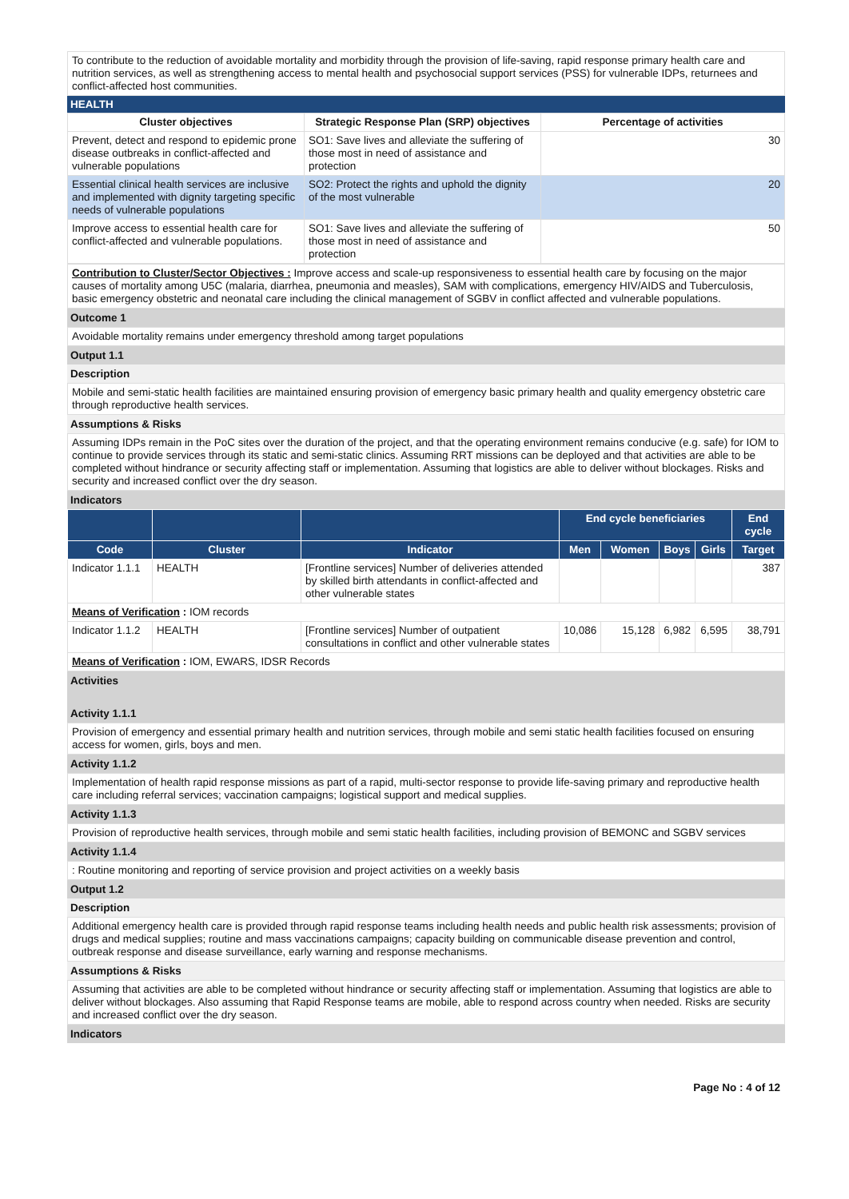To contribute to the reduction of avoidable mortality and morbidity through the provision of life-saving, rapid response primary health care and nutrition services, as well as strengthening access to mental health and psychosocial support services (PSS) for vulnerable IDPs, returnees and conflict-affected host communities.
HEALTH
| Cluster objectives | Strategic Response Plan (SRP) objectives | Percentage of activities |
| --- | --- | --- |
| Prevent, detect and respond to epidemic prone disease outbreaks in conflict-affected and vulnerable populations | SO1: Save lives and alleviate the suffering of those most in need of assistance and protection | 30 |
| Essential clinical health services are inclusive and implemented with dignity targeting specific needs of vulnerable populations | SO2: Protect the rights and uphold the dignity of the most vulnerable | 20 |
| Improve access to essential health care for conflict-affected and vulnerable populations. | SO1: Save lives and alleviate the suffering of those most in need of assistance and protection | 50 |
Contribution to Cluster/Sector Objectives : Improve access and scale-up responsiveness to essential health care by focusing on the major causes of mortality among U5C (malaria, diarrhea, pneumonia and measles), SAM with complications, emergency HIV/AIDS and Tuberculosis, basic emergency obstetric and neonatal care including the clinical management of SGBV in conflict affected and vulnerable populations.
Outcome 1
Avoidable mortality remains under emergency threshold among target populations
Output 1.1
Description
Mobile and semi-static health facilities are maintained ensuring provision of emergency basic primary health and quality emergency obstetric care through reproductive health services.
Assumptions & Risks
Assuming IDPs remain in the PoC sites over the duration of the project, and that the operating environment remains conducive (e.g. safe) for IOM to continue to provide services through its static and semi-static clinics. Assuming RRT missions can be deployed and that activities are able to be completed without hindrance or security affecting staff or implementation. Assuming that logistics are able to deliver without blockages. Risks and security and increased conflict over the dry season.
Indicators
| | | | End cycle beneficiaries | | | | End cycle |
| --- | --- | --- | --- | --- | --- | --- | --- |
| Code | Cluster | Indicator | Men | Women | Boys | Girls | Target |
| Indicator 1.1.1 | HEALTH | [Frontline services] Number of deliveries attended by skilled birth attendants in conflict-affected and other vulnerable states | | | | | 387 |
| Means of Verification : IOM records | | | | | | | |
| Indicator 1.1.2 | HEALTH | [Frontline services] Number of outpatient consultations in conflict and other vulnerable states | 10,086 | 15,128 | 6,982 | 6,595 | 38,791 |
| Means of Verification : IOM, EWARS, IDSR Records | | | | | | | |
Activities
Activity 1.1.1
Provision of emergency and essential primary health and nutrition services, through mobile and semi static health facilities focused on ensuring access for women, girls, boys and men.
Activity 1.1.2
Implementation of health rapid response missions as part of a rapid, multi-sector response to provide life-saving primary and reproductive health care including referral services; vaccination campaigns; logistical support and medical supplies.
Activity 1.1.3
Provision of reproductive health services, through mobile and semi static health facilities, including provision of BEMONC and SGBV services
Activity 1.1.4
: Routine monitoring and reporting of service provision and project activities on a weekly basis
Output 1.2
Description
Additional emergency health care is provided through rapid response teams including health needs and public health risk assessments; provision of drugs and medical supplies; routine and mass vaccinations campaigns; capacity building on communicable disease prevention and control, outbreak response and disease surveillance, early warning and response mechanisms.
Assumptions & Risks
Assuming that activities are able to be completed without hindrance or security affecting staff or implementation. Assuming that logistics are able to deliver without blockages. Also assuming that Rapid Response teams are mobile, able to respond across country when needed. Risks are security and increased conflict over the dry season.
Indicators
Page No : 4 of 12